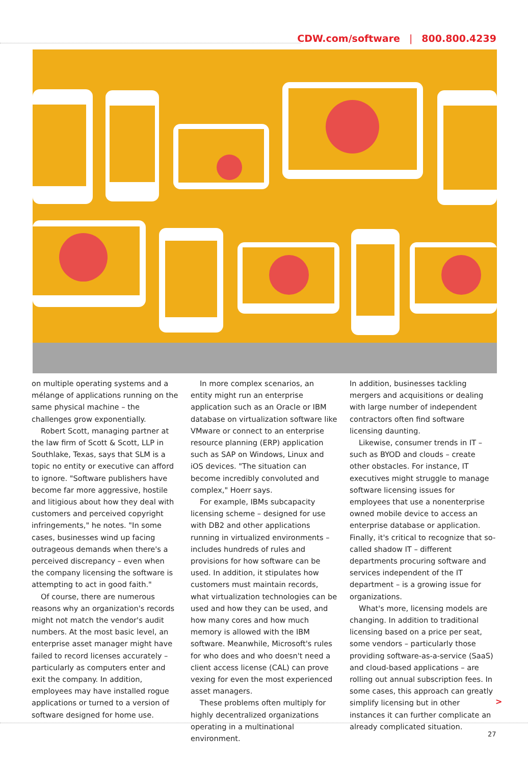CDW.com/software | 800.800.4239
on multiple operating systems and a mélange of applications running on the same physical machine – the challenges grow exponentially.
Robert Scott, managing partner at the law firm of Scott & Scott, LLP in Southlake, Texas, says that SLM is a topic no entity or executive can afford to ignore. "Software publishers have become far more aggressive, hostile and litigious about how they deal with customers and perceived copyright infringements," he notes. "In some cases, businesses wind up facing outrageous demands when there's a perceived discrepancy – even when the company licensing the software is attempting to act in good faith."
Of course, there are numerous reasons why an organization's records might not match the vendor's audit numbers. At the most basic level, an enterprise asset manager might have failed to record licenses accurately – particularly as computers enter and exit the company. In addition, employees may have installed rogue applications or turned to a version of software designed for home use.
In more complex scenarios, an entity might run an enterprise application such as an Oracle or IBM database on virtualization software like VMware or connect to an enterprise resource planning (ERP) application such as SAP on Windows, Linux and iOS devices. "The situation can become incredibly convoluted and complex," Hoerr says.
For example, IBMs subcapacity licensing scheme – designed for use with DB2 and other applications running in virtualized environments – includes hundreds of rules and provisions for how software can be used. In addition, it stipulates how customers must maintain records, what virtualization technologies can be used and how they can be used, and how many cores and how much memory is allowed with the IBM software. Meanwhile, Microsoft's rules for who does and who doesn't need a client access license (CAL) can prove vexing for even the most experienced asset managers.
These problems often multiply for highly decentralized organizations operating in a multinational environment.
In addition, businesses tackling mergers and acquisitions or dealing with large number of independent contractors often find software licensing daunting.
Likewise, consumer trends in IT – such as BYOD and clouds – create other obstacles. For instance, IT executives might struggle to manage software licensing issues for employees that use a nonenterprise owned mobile device to access an enterprise database or application. Finally, it's critical to recognize that so-called shadow IT – different departments procuring software and services independent of the IT department – is a growing issue for organizations.
What's more, licensing models are changing. In addition to traditional licensing based on a price per seat, some vendors – particularly those providing software-as-a-service (SaaS) and cloud-based applications – are rolling out annual subscription fees. In some cases, this approach can greatly simplify licensing but in other instances it can further complicate an already complicated situation.
>
27